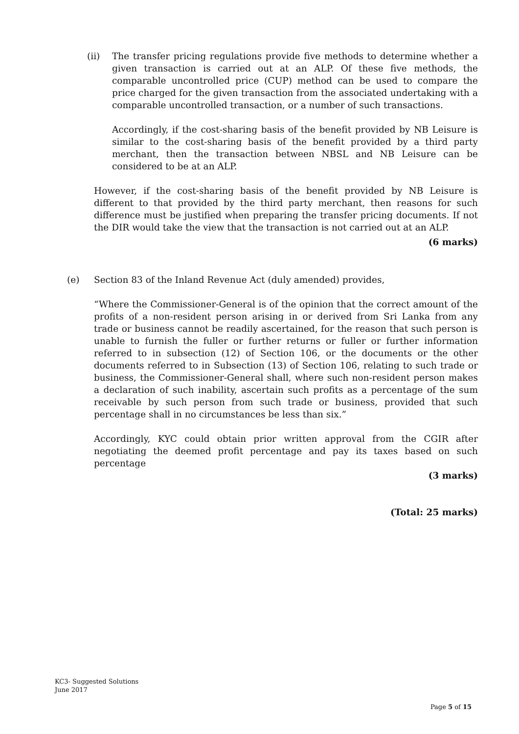(ii) The transfer pricing regulations provide five methods to determine whether a given transaction is carried out at an ALP. Of these five methods, the comparable uncontrolled price (CUP) method can be used to compare the price charged for the given transaction from the associated undertaking with a comparable uncontrolled transaction, or a number of such transactions.
Accordingly, if the cost-sharing basis of the benefit provided by NB Leisure is similar to the cost-sharing basis of the benefit provided by a third party merchant, then the transaction between NBSL and NB Leisure can be considered to be at an ALP.
However, if the cost-sharing basis of the benefit provided by NB Leisure is different to that provided by the third party merchant, then reasons for such difference must be justified when preparing the transfer pricing documents. If not the DIR would take the view that the transaction is not carried out at an ALP.
(6 marks)
(e) Section 83 of the Inland Revenue Act (duly amended) provides,
“Where the Commissioner-General is of the opinion that the correct amount of the profits of a non-resident person arising in or derived from Sri Lanka from any trade or business cannot be readily ascertained, for the reason that such person is unable to furnish the fuller or further returns or fuller or further information referred to in subsection (12) of Section 106, or the documents or the other documents referred to in Subsection (13) of Section 106, relating to such trade or business, the Commissioner-General shall, where such non-resident person makes a declaration of such inability, ascertain such profits as a percentage of the sum receivable by such person from such trade or business, provided that such percentage shall in no circumstances be less than six.”
Accordingly, KYC could obtain prior written approval from the CGIR after negotiating the deemed profit percentage and pay its taxes based on such percentage
(3 marks)
(Total: 25 marks)
KC3- Suggested Solutions
June 2017
Page 5 of 15